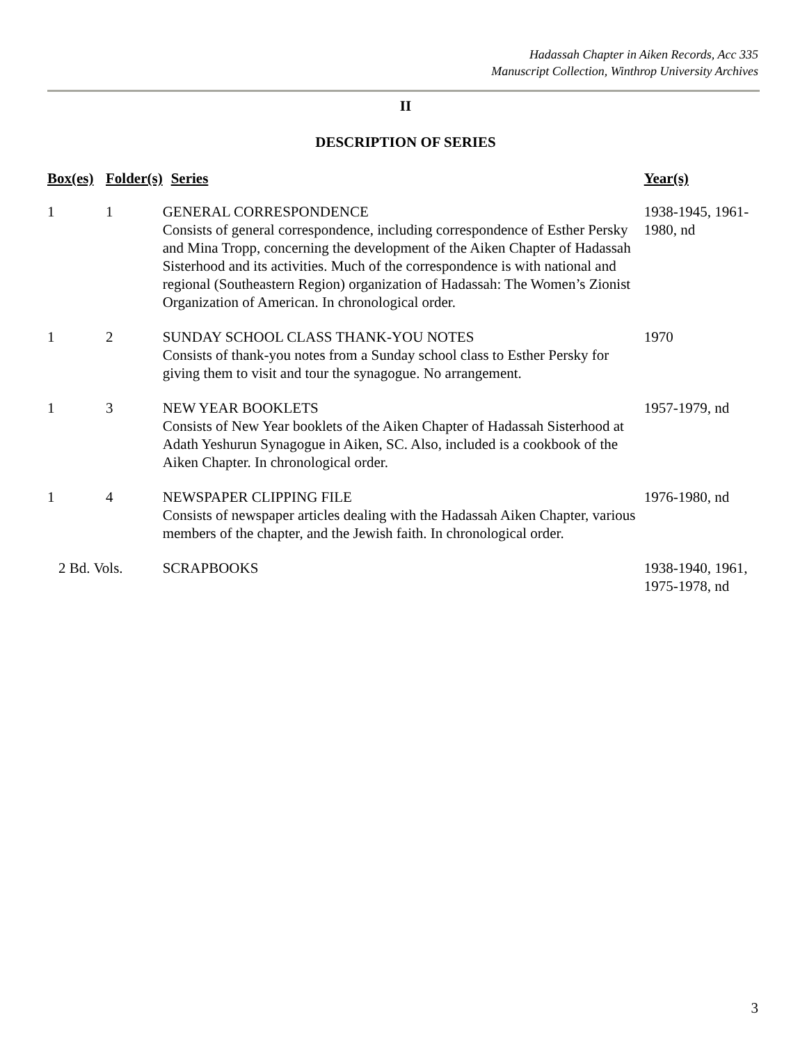Hadassah Chapter in Aiken Records, Acc 335
Manuscript Collection, Winthrop University Archives
II
DESCRIPTION OF SERIES
| Box(es) | Folder(s) | Series | Year(s) |
| --- | --- | --- | --- |
| 1 | 1 | GENERAL CORRESPONDENCE Consists of general correspondence, including correspondence of Esther Persky and Mina Tropp, concerning the development of the Aiken Chapter of Hadassah Sisterhood and its activities. Much of the correspondence is with national and regional (Southeastern Region) organization of Hadassah: The Women’s Zionist Organization of American. In chronological order. | 1938-1945, 1961-1980, nd |
| 1 | 2 | SUNDAY SCHOOL CLASS THANK-YOU NOTES Consists of thank-you notes from a Sunday school class to Esther Persky for giving them to visit and tour the synagogue. No arrangement. | 1970 |
| 1 | 3 | NEW YEAR BOOKLETS Consists of New Year booklets of the Aiken Chapter of Hadassah Sisterhood at Adath Yeshurun Synagogue in Aiken, SC. Also, included is a cookbook of the Aiken Chapter. In chronological order. | 1957-1979, nd |
| 1 | 4 | NEWSPAPER CLIPPING FILE Consists of newspaper articles dealing with the Hadassah Aiken Chapter, various members of the chapter, and the Jewish faith. In chronological order. | 1976-1980, nd |
| 2 Bd. Vols. | | SCRAPBOOKS | 1938-1940, 1961, 1975-1978, nd |
3